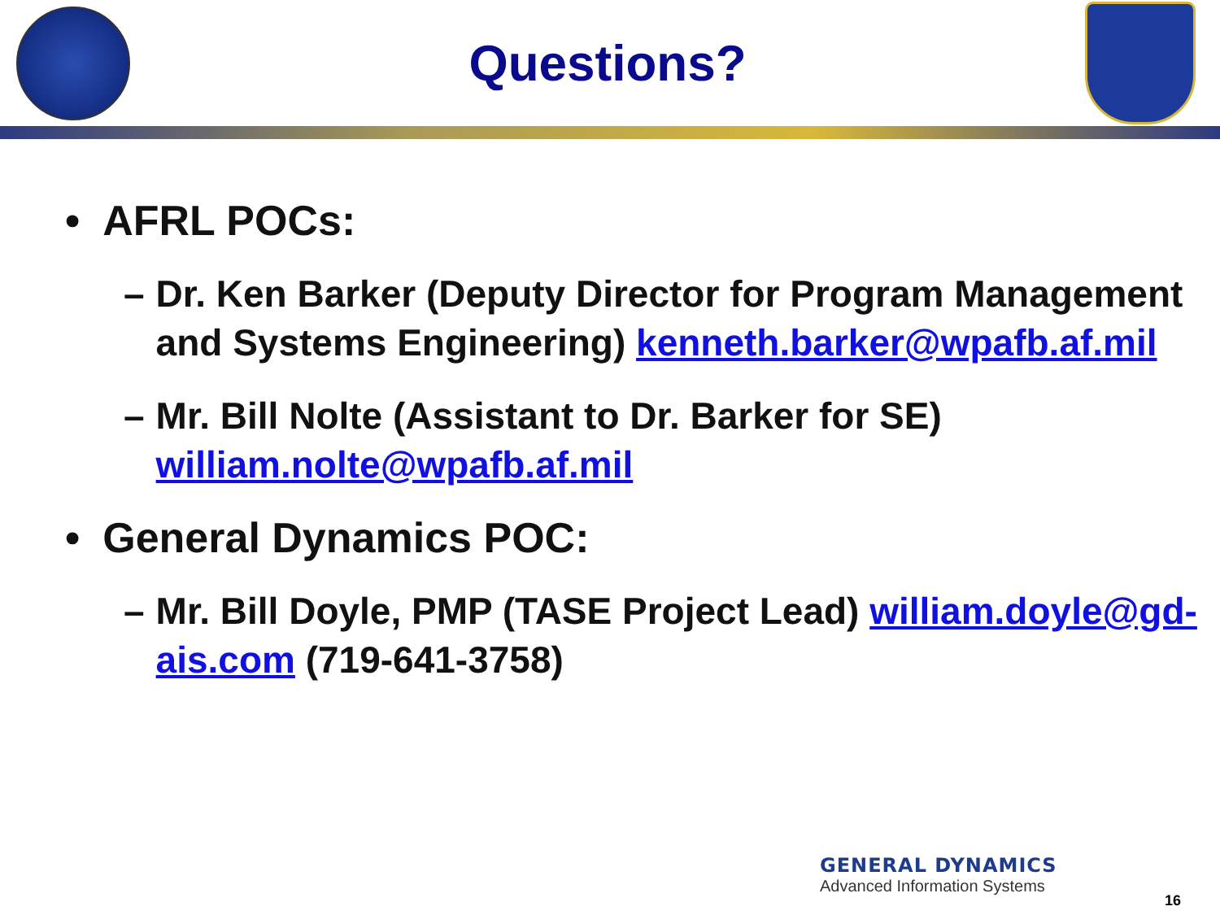Questions?
• AFRL POCs:
– Dr. Ken Barker (Deputy Director for Program Management and Systems Engineering) kenneth.barker@wpafb.af.mil
– Mr. Bill Nolte (Assistant to Dr. Barker for SE) william.nolte@wpafb.af.mil
• General Dynamics POC:
– Mr. Bill Doyle, PMP (TASE Project Lead) william.doyle@gd-ais.com (719-641-3758)
GENERAL DYNAMICS
Advanced Information Systems
16